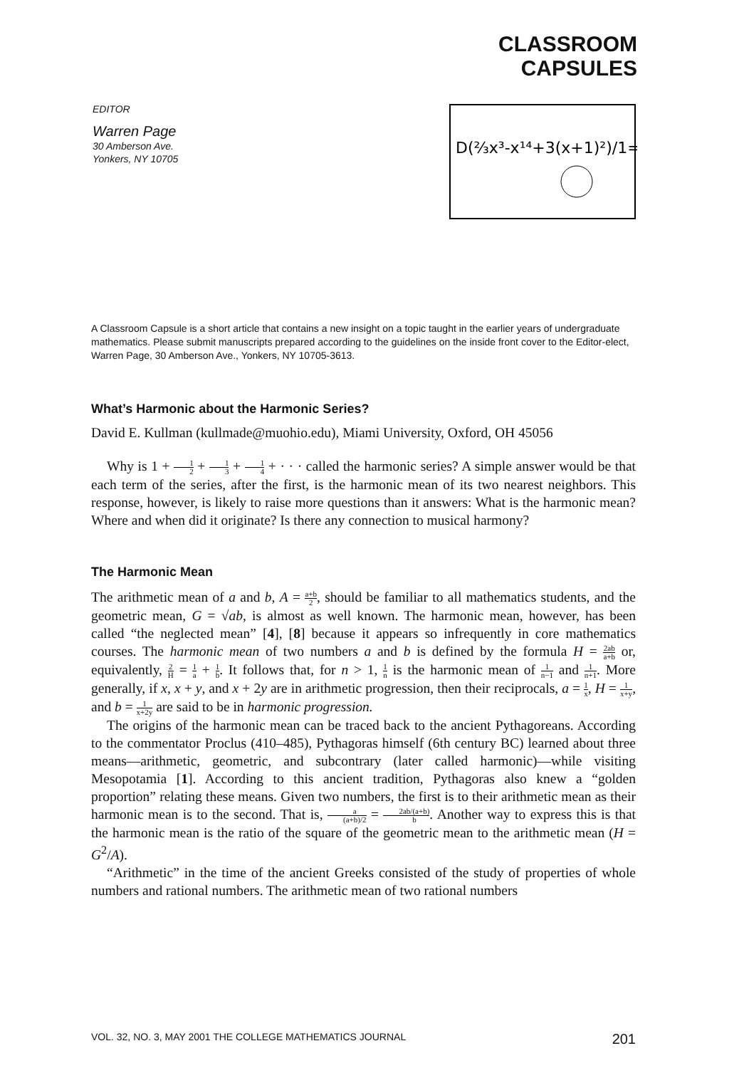CLASSROOM
CAPSULES
EDITOR
Warren Page
30 Amberson Ave.
Yonkers, NY 10705
D(⅔x³-x¹⁴+3(x+1)²)/1=
A Classroom Capsule is a short article that contains a new insight on a topic taught in the earlier years of undergraduate mathematics. Please submit manuscripts prepared according to the guidelines on the inside front cover to the Editor-elect, Warren Page, 30 Amberson Ave., Yonkers, NY 10705-3613.
What’s Harmonic about the Harmonic Series?
David E. Kullman (kullmade@muohio.edu), Miami University, Oxford, OH 45056
Why is 1 + 1 2 + 1 3 + 1 4 + · · · called the harmonic series? A simple answer would be that each term of the series, after the first, is the harmonic mean of its two nearest neighbors. This response, however, is likely to raise more questions than it answers: What is the harmonic mean? Where and when did it originate? Is there any connection to musical harmony?
The Harmonic Mean
The arithmetic mean of a and b, A = a+b 2, should be familiar to all mathematics students, and the geometric mean, G = √ab, is almost as well known. The harmonic mean, however, has been called “the neglected mean” [4], [8] because it appears so infrequently in core mathematics courses. The harmonic mean of two numbers a and b is defined by the formula H = 2ab a+b or, equivalently, 2 H = 1 a + 1 b. It follows that, for n > 1, 1 n is the harmonic mean of 1 n−1 and 1 n+1. More generally, if x, x + y, and x + 2y are in arithmetic progression, then their reciprocals, a = 1 x, H = 1 x+y, and b = 1 x+2y are said to be in harmonic progression.
The origins of the harmonic mean can be traced back to the ancient Pythagoreans. According to the commentator Proclus (410–485), Pythagoras himself (6th century BC) learned about three means—arithmetic, geometric, and subcontrary (later called harmonic)—while visiting Mesopotamia [1]. According to this ancient tradition, Pythagoras also knew a “golden proportion” relating these means. Given two numbers, the first is to their arithmetic mean as their harmonic mean is to the second. That is, a (a+b)/2 = 2ab/(a+b) b. Another way to express this is that the harmonic mean is the ratio of the square of the geometric mean to the arithmetic mean (H = G<sup>2</sup>/A).
“Arithmetic” in the time of the ancient Greeks consisted of the study of properties of whole numbers and rational numbers. The arithmetic mean of two rational numbers
VOL. 32, NO. 3, MAY 2001 THE COLLEGE MATHEMATICS JOURNAL 201